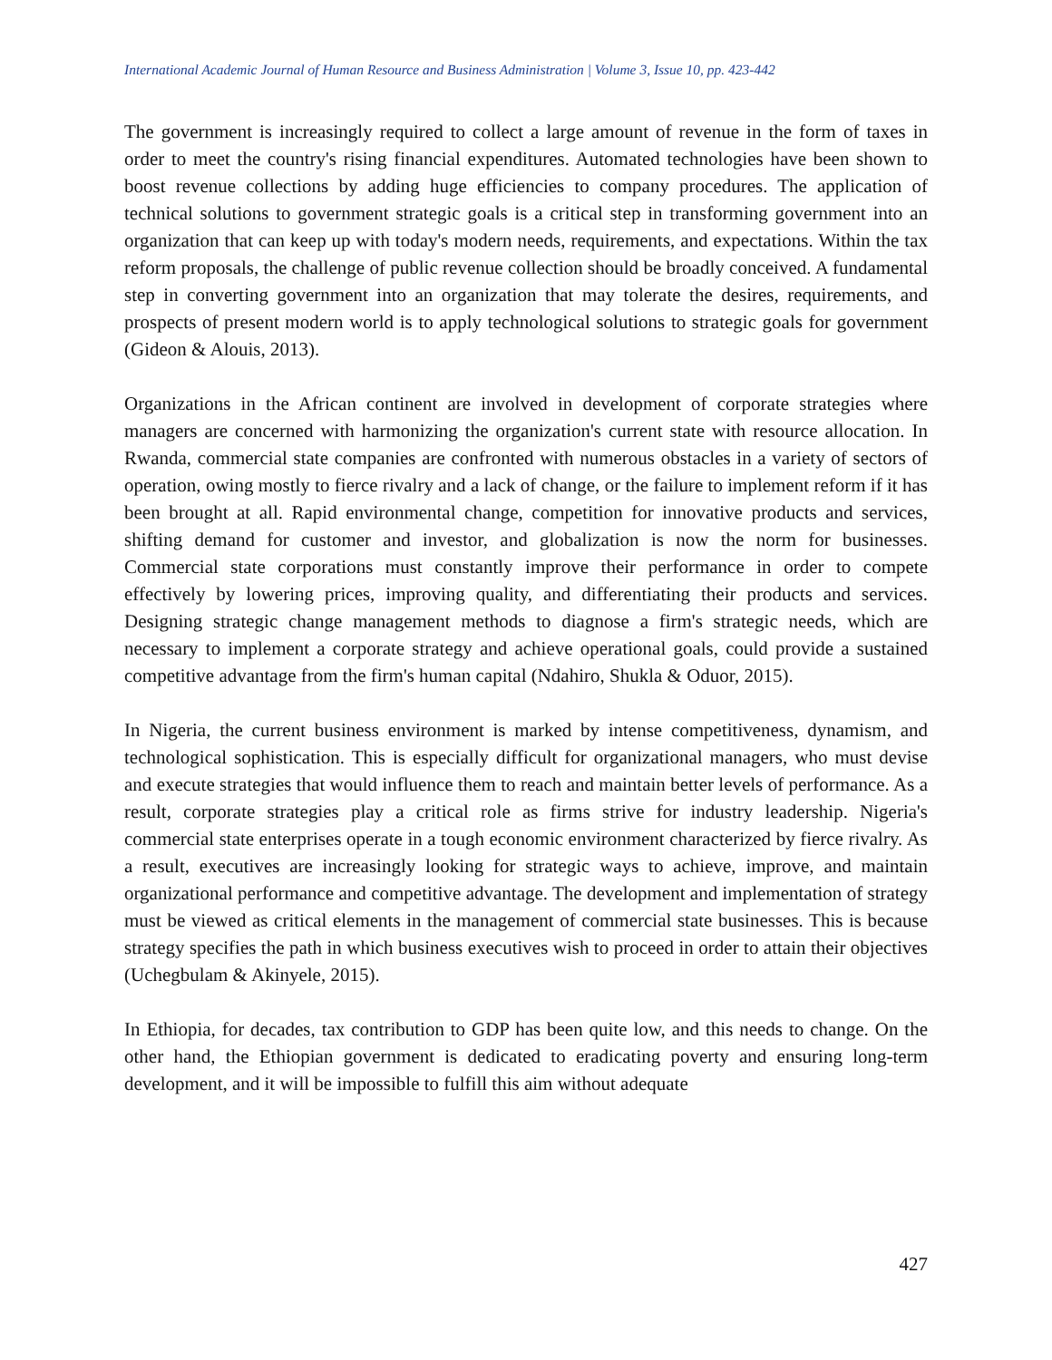International Academic Journal of Human Resource and Business Administration | Volume 3, Issue 10, pp. 423-442
The government is increasingly required to collect a large amount of revenue in the form of taxes in order to meet the country's rising financial expenditures. Automated technologies have been shown to boost revenue collections by adding huge efficiencies to company procedures. The application of technical solutions to government strategic goals is a critical step in transforming government into an organization that can keep up with today's modern needs, requirements, and expectations. Within the tax reform proposals, the challenge of public revenue collection should be broadly conceived. A fundamental step in converting government into an organization that may tolerate the desires, requirements, and prospects of present modern world is to apply technological solutions to strategic goals for government (Gideon & Alouis, 2013).
Organizations in the African continent are involved in development of corporate strategies where managers are concerned with harmonizing the organization's current state with resource allocation. In Rwanda, commercial state companies are confronted with numerous obstacles in a variety of sectors of operation, owing mostly to fierce rivalry and a lack of change, or the failure to implement reform if it has been brought at all. Rapid environmental change, competition for innovative products and services, shifting demand for customer and investor, and globalization is now the norm for businesses. Commercial state corporations must constantly improve their performance in order to compete effectively by lowering prices, improving quality, and differentiating their products and services. Designing strategic change management methods to diagnose a firm's strategic needs, which are necessary to implement a corporate strategy and achieve operational goals, could provide a sustained competitive advantage from the firm's human capital (Ndahiro, Shukla & Oduor, 2015).
In Nigeria, the current business environment is marked by intense competitiveness, dynamism, and technological sophistication. This is especially difficult for organizational managers, who must devise and execute strategies that would influence them to reach and maintain better levels of performance. As a result, corporate strategies play a critical role as firms strive for industry leadership. Nigeria's commercial state enterprises operate in a tough economic environment characterized by fierce rivalry. As a result, executives are increasingly looking for strategic ways to achieve, improve, and maintain organizational performance and competitive advantage. The development and implementation of strategy must be viewed as critical elements in the management of commercial state businesses. This is because strategy specifies the path in which business executives wish to proceed in order to attain their objectives (Uchegbulam & Akinyele, 2015).
In Ethiopia, for decades, tax contribution to GDP has been quite low, and this needs to change. On the other hand, the Ethiopian government is dedicated to eradicating poverty and ensuring long-term development, and it will be impossible to fulfill this aim without adequate
427